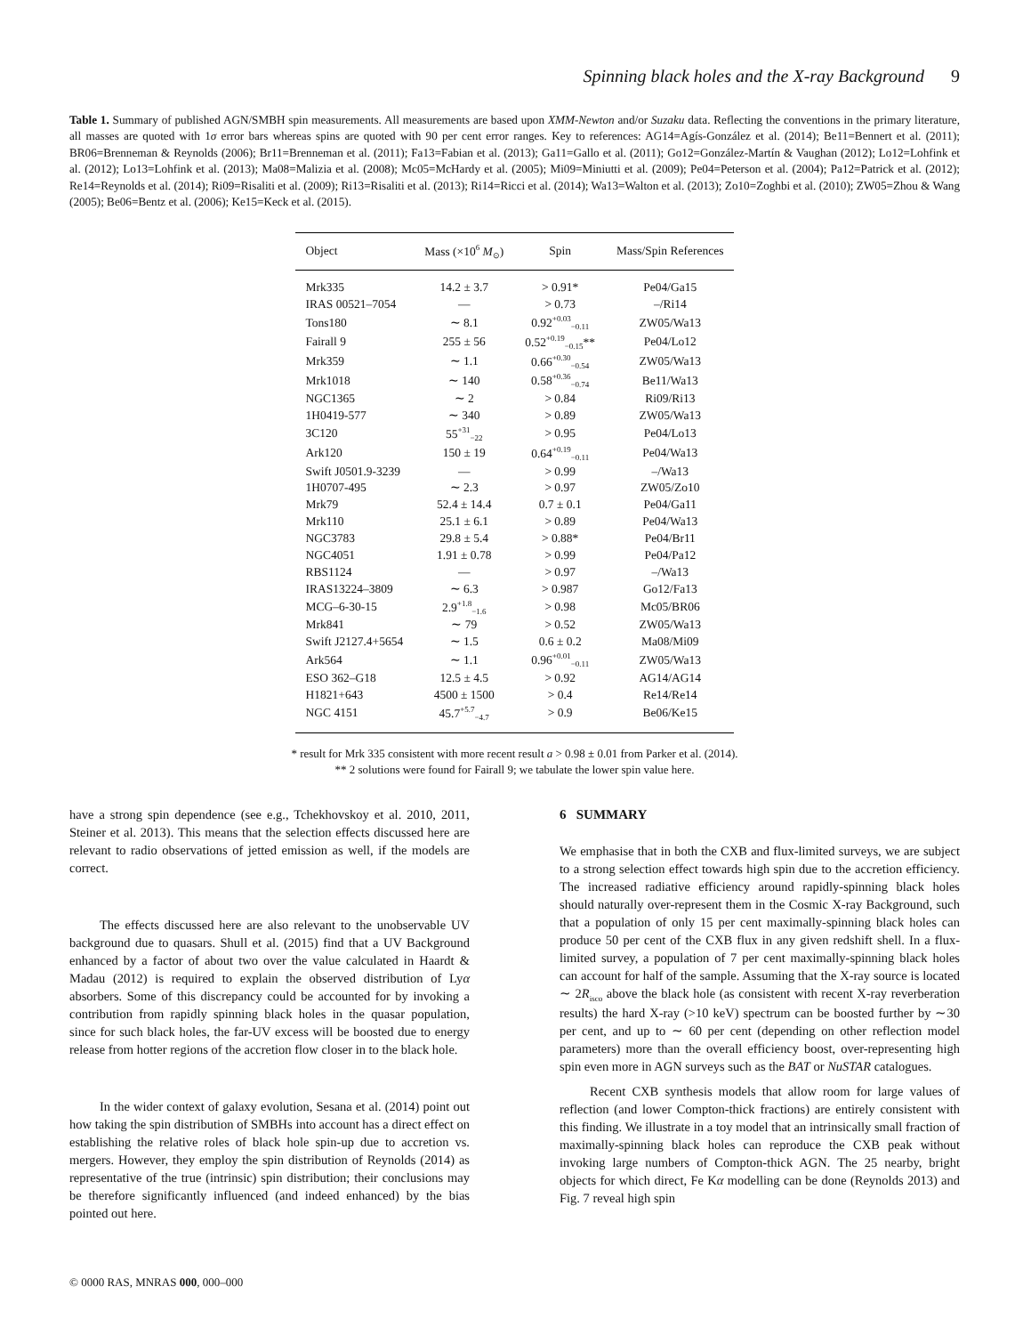Spinning black holes and the X-ray Background 9
Table 1. Summary of published AGN/SMBH spin measurements. All measurements are based upon XMM-Newton and/or Suzaku data. Reflecting the conventions in the primary literature, all masses are quoted with 1σ error bars whereas spins are quoted with 90 per cent error ranges. Key to references: AG14=Agís-González et al. (2014); Be11=Bennert et al. (2011); BR06=Brenneman & Reynolds (2006); Br11=Brenneman et al. (2011); Fa13=Fabian et al. (2013); Ga11=Gallo et al. (2011); Go12=González-Martín & Vaughan (2012); Lo12=Lohfink et al. (2012); Lo13=Lohfink et al. (2013); Ma08=Malizia et al. (2008); Mc05=McHardy et al. (2005); Mi09=Miniutti et al. (2009); Pe04=Peterson et al. (2004); Pa12=Patrick et al. (2012); Re14=Reynolds et al. (2014); Ri09=Risaliti et al. (2009); Ri13=Risaliti et al. (2013); Ri14=Ricci et al. (2014); Wa13=Walton et al. (2013); Zo10=Zoghbi et al. (2010); ZW05=Zhou & Wang (2005); Be06=Bentz et al. (2006); Ke15=Keck et al. (2015).
| Object | Mass (×10<sup>6</sup> M<sub>⊙</sub>) | Spin | Mass/Spin References |
| --- | --- | --- | --- |
| Mrk335 | 14.2 ± 3.7 | > 0.91* | Pe04/Ga15 |
| IRAS 00521–7054 | — | > 0.73 | –/Ri14 |
| Tons180 | ∼ 8.1 | 0.92<sup>+0.03</sup><sub>−0.11</sub> | ZW05/Wa13 |
| Fairall 9 | 255 ± 56 | 0.52<sup>+0.19</sup><sub>−0.15</sub>** | Pe04/Lo12 |
| Mrk359 | ∼ 1.1 | 0.66<sup>+0.30</sup><sub>−0.54</sub> | ZW05/Wa13 |
| Mrk1018 | ∼ 140 | 0.58<sup>+0.36</sup><sub>−0.74</sub> | Be11/Wa13 |
| NGC1365 | ∼ 2 | > 0.84 | Ri09/Ri13 |
| 1H0419-577 | ∼ 340 | > 0.89 | ZW05/Wa13 |
| 3C120 | 55<sup>+31</sup><sub>−22</sub> | > 0.95 | Pe04/Lo13 |
| Ark120 | 150 ± 19 | 0.64<sup>+0.19</sup><sub>−0.11</sub> | Pe04/Wa13 |
| Swift J0501.9-3239 | — | > 0.99 | –/Wa13 |
| 1H0707-495 | ∼ 2.3 | > 0.97 | ZW05/Zo10 |
| Mrk79 | 52.4 ± 14.4 | 0.7 ± 0.1 | Pe04/Ga11 |
| Mrk110 | 25.1 ± 6.1 | > 0.89 | Pe04/Wa13 |
| NGC3783 | 29.8 ± 5.4 | > 0.88* | Pe04/Br11 |
| NGC4051 | 1.91 ± 0.78 | > 0.99 | Pe04/Pa12 |
| RBS1124 | — | > 0.97 | –/Wa13 |
| IRAS13224–3809 | ∼ 6.3 | > 0.987 | Go12/Fa13 |
| MCG–6-30-15 | 2.9<sup>+1.8</sup><sub>−1.6</sub> | > 0.98 | Mc05/BR06 |
| Mrk841 | ∼ 79 | > 0.52 | ZW05/Wa13 |
| Swift J2127.4+5654 | ∼ 1.5 | 0.6 ± 0.2 | Ma08/Mi09 |
| Ark564 | ∼ 1.1 | 0.96<sup>+0.01</sup><sub>−0.11</sub> | ZW05/Wa13 |
| ESO 362–G18 | 12.5 ± 4.5 | > 0.92 | AG14/AG14 |
| H1821+643 | 4500 ± 1500 | > 0.4 | Re14/Re14 |
| NGC 4151 | 45.7<sup>+5.7</sup><sub>−4.7</sub> | > 0.9 | Be06/Ke15 |
* result for Mrk 335 consistent with more recent result a > 0.98 ± 0.01 from Parker et al. (2014).
** 2 solutions were found for Fairall 9; we tabulate the lower spin value here.
have a strong spin dependence (see e.g., Tchekhovskoy et al. 2010, 2011, Steiner et al. 2013). This means that the selection effects discussed here are relevant to radio observations of jetted emission as well, if the models are correct.
The effects discussed here are also relevant to the unobservable UV background due to quasars. Shull et al. (2015) find that a UV Background enhanced by a factor of about two over the value calculated in Haardt & Madau (2012) is required to explain the observed distribution of Lyα absorbers. Some of this discrepancy could be accounted for by invoking a contribution from rapidly spinning black holes in the quasar population, since for such black holes, the far-UV excess will be boosted due to energy release from hotter regions of the accretion flow closer in to the black hole.
In the wider context of galaxy evolution, Sesana et al. (2014) point out how taking the spin distribution of SMBHs into account has a direct effect on establishing the relative roles of black hole spin-up due to accretion vs. mergers. However, they employ the spin distribution of Reynolds (2014) as representative of the true (intrinsic) spin distribution; their conclusions may be therefore significantly influenced (and indeed enhanced) by the bias pointed out here.
6 SUMMARY
We emphasise that in both the CXB and flux-limited surveys, we are subject to a strong selection effect towards high spin due to the accretion efficiency. The increased radiative efficiency around rapidly-spinning black holes should naturally over-represent them in the Cosmic X-ray Background, such that a population of only 15 per cent maximally-spinning black holes can produce 50 per cent of the CXB flux in any given redshift shell. In a flux-limited survey, a population of 7 per cent maximally-spinning black holes can account for half of the sample. Assuming that the X-ray source is located ∼ 2R<sub>isco</sub> above the black hole (as consistent with recent X-ray reverberation results) the hard X-ray (>10 keV) spectrum can be boosted further by ∼30 per cent, and up to ∼ 60 per cent (depending on other reflection model parameters) more than the overall efficiency boost, over-representing high spin even more in AGN surveys such as the BAT or NuSTAR catalogues.
Recent CXB synthesis models that allow room for large values of reflection (and lower Compton-thick fractions) are entirely consistent with this finding. We illustrate in a toy model that an intrinsically small fraction of maximally-spinning black holes can reproduce the CXB peak without invoking large numbers of Compton-thick AGN. The 25 nearby, bright objects for which direct, Fe Kα modelling can be done (Reynolds 2013) and Fig. 7 reveal high spin
© 0000 RAS, MNRAS 000, 000–000